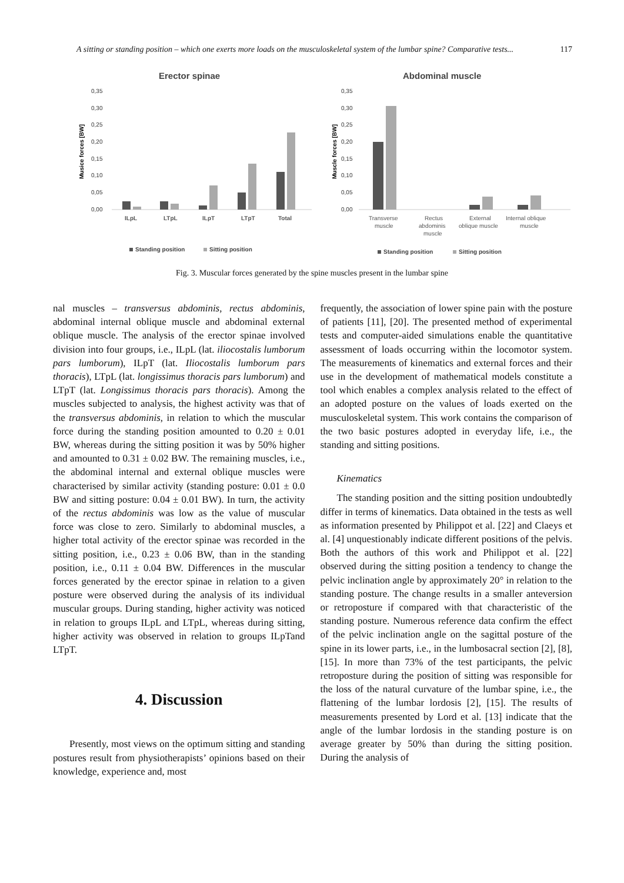A sitting or standing position – which one exerts more loads on the musculoskeletal system of the lumbar spine? Comparative tests... 117
Erector spinae
Musice forces [BW]
0,35
0,30
0,25
0,20
0,15
0,10
0,05
0,00
ILpL
LTpL
ILpT
LTpT
Total
Standing position
Sitting position
Abdominal muscle
Muscle forces [BW]
0,35
0,30
0,25
0,20
0,15
0,10
0,05
0,00
Transverse
muscle
Rectus
abdominis
muscle
External
oblique muscle
Internal oblique
muscle
Standing position
Sitting position
Fig. 3. Muscular forces generated by the spine muscles present in the lumbar spine
nal muscles – transversus abdominis, rectus abdominis, abdominal internal oblique muscle and abdominal external oblique muscle. The analysis of the erector spinae involved division into four groups, i.e., ILpL (lat. iliocostalis lumborum pars lumborum), ILpT (lat. Iliocostalis lumborum pars thoracis), LTpL (lat. longissimus thoracis pars lumborum) and LTpT (lat. Longissimus thoracis pars thoracis). Among the muscles subjected to analysis, the highest activity was that of the transversus abdominis, in relation to which the muscular force during the standing position amounted to 0.20 ± 0.01 BW, whereas during the sitting position it was by 50% higher and amounted to 0.31 ± 0.02 BW. The remaining muscles, i.e., the abdominal internal and external oblique muscles were characterised by similar activity (standing posture: 0.01 ± 0.0 BW and sitting posture: 0.04 ± 0.01 BW). In turn, the activity of the rectus abdominis was low as the value of muscular force was close to zero. Similarly to abdominal muscles, a higher total activity of the erector spinae was recorded in the sitting position, i.e., 0.23 ± 0.06 BW, than in the standing position, i.e., 0.11 ± 0.04 BW. Differences in the muscular forces generated by the erector spinae in relation to a given posture were observed during the analysis of its individual muscular groups. During standing, higher activity was noticed in relation to groups ILpL and LTpL, whereas during sitting, higher activity was observed in relation to groups ILpTand LTpT.
4. Discussion
Presently, most views on the optimum sitting and standing postures result from physiotherapists’ opinions based on their knowledge, experience and, most
frequently, the association of lower spine pain with the posture of patients [11], [20]. The presented method of experimental tests and computer-aided simulations enable the quantitative assessment of loads occurring within the locomotor system. The measurements of kinematics and external forces and their use in the development of mathematical models constitute a tool which enables a complex analysis related to the effect of an adopted posture on the values of loads exerted on the musculoskeletal system. This work contains the comparison of the two basic postures adopted in everyday life, i.e., the standing and sitting positions.
Kinematics
The standing position and the sitting position undoubtedly differ in terms of kinematics. Data obtained in the tests as well as information presented by Philippot et al. [22] and Claeys et al. [4] unquestionably indicate different positions of the pelvis. Both the authors of this work and Philippot et al. [22] observed during the sitting position a tendency to change the pelvic inclination angle by approximately 20° in relation to the standing posture. The change results in a smaller anteversion or retroposture if compared with that characteristic of the standing posture. Numerous reference data confirm the effect of the pelvic inclination angle on the sagittal posture of the spine in its lower parts, i.e., in the lumbosacral section [2], [8], [15]. In more than 73% of the test participants, the pelvic retroposture during the position of sitting was responsible for the loss of the natural curvature of the lumbar spine, i.e., the flattening of the lumbar lordosis [2], [15]. The results of measurements presented by Lord et al. [13] indicate that the angle of the lumbar lordosis in the standing posture is on average greater by 50% than during the sitting position. During the analysis of